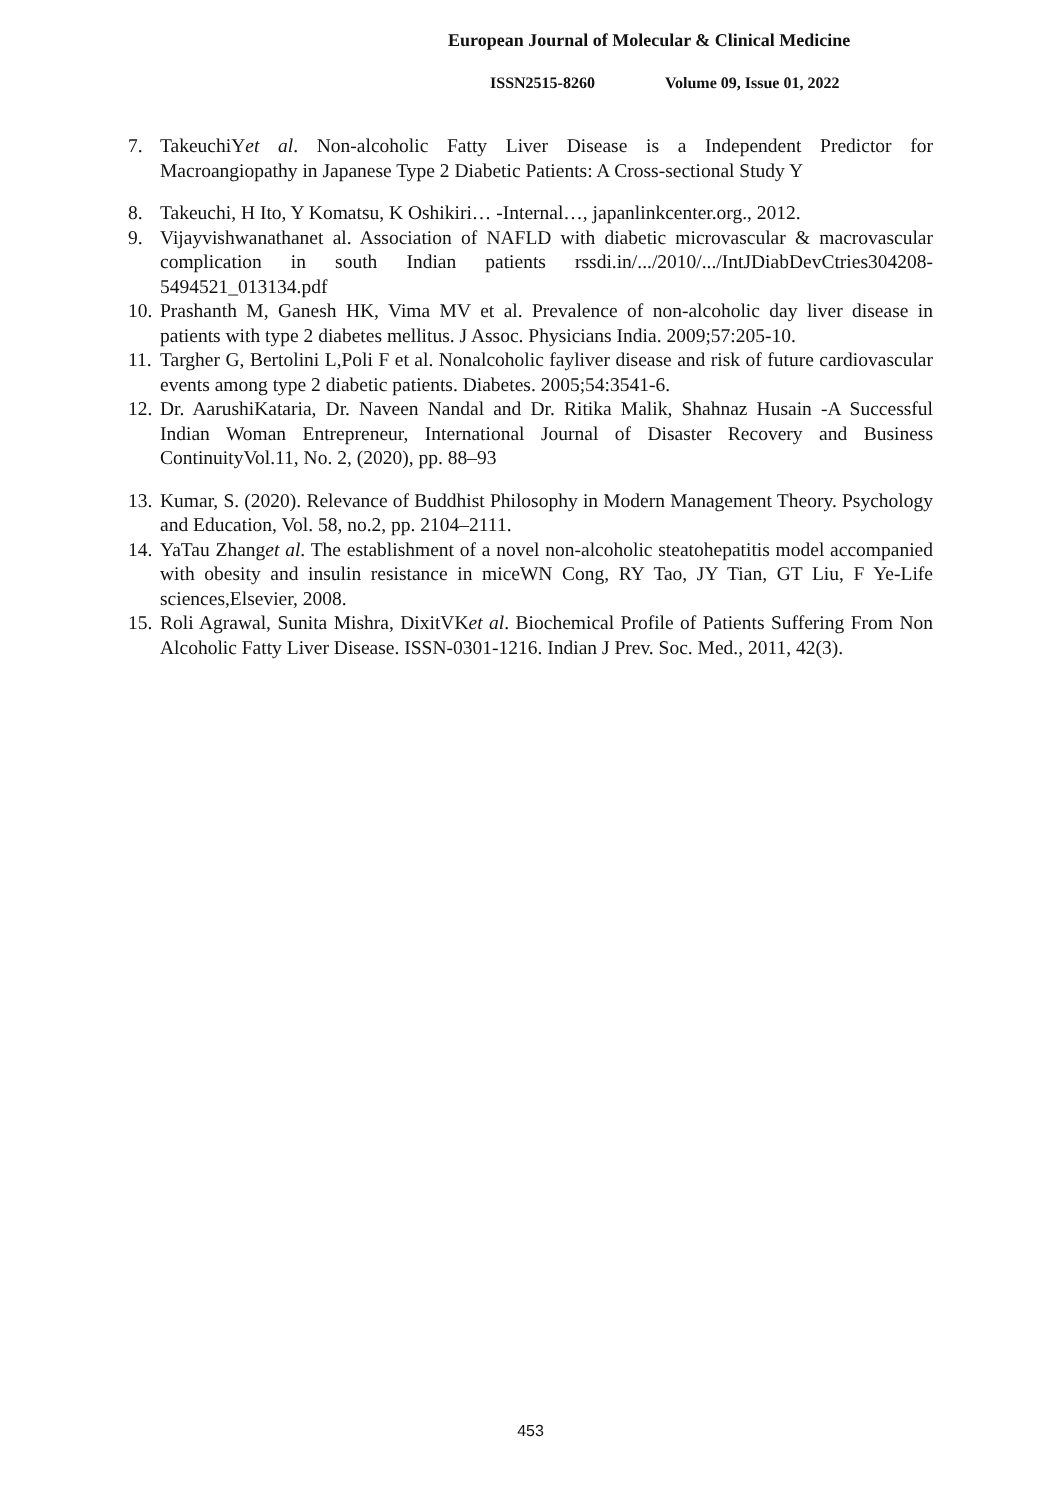European Journal of Molecular & Clinical Medicine
ISSN2515-8260 Volume 09, Issue 01, 2022
7. TakeuchiYet al. Non-alcoholic Fatty Liver Disease is a Independent Predictor for Macroangiopathy in Japanese Type 2 Diabetic Patients: A Cross-sectional Study Y
8. Takeuchi, H Ito, Y Komatsu, K Oshikiri… -Internal…, japanlinkcenter.org., 2012.
9. Vijayvishwanathanet al. Association of NAFLD with diabetic microvascular & macrovascular complication in south Indian patients rssdi.in/.../2010/.../IntJDiabDevCtries304208-5494521_013134.pdf
10.
Prashanth M, Ganesh HK, Vima MV et al. Prevalence of non-alcoholic day liver disease in patients with type 2 diabetes mellitus. J Assoc. Physicians India. 2009;57:205-10.
11.
Targher G, Bertolini L,Poli F et al. Nonalcoholic fayliver disease and risk of future cardiovascular events among type 2 diabetic patients. Diabetes. 2005;54:3541-6.
12.
Dr. AarushiKataria, Dr. Naveen Nandal and Dr. Ritika Malik, Shahnaz Husain -A Successful Indian Woman Entrepreneur, International Journal of Disaster Recovery and Business ContinuityVol.11, No. 2, (2020), pp. 88–93
13.
Kumar, S. (2020). Relevance of Buddhist Philosophy in Modern Management Theory. Psychology and Education, Vol. 58, no.2, pp. 2104–2111.
14.
YaTau Zhanget al. The establishment of a novel non-alcoholic steatohepatitis model accompanied with obesity and insulin resistance in miceWN Cong, RY Tao, JY Tian, GT Liu, F Ye-Life sciences,Elsevier, 2008.
15.
Roli Agrawal, Sunita Mishra, DixitVKet al. Biochemical Profile of Patients Suffering From Non Alcoholic Fatty Liver Disease. ISSN-0301-1216. Indian J Prev. Soc. Med., 2011, 42(3).
453